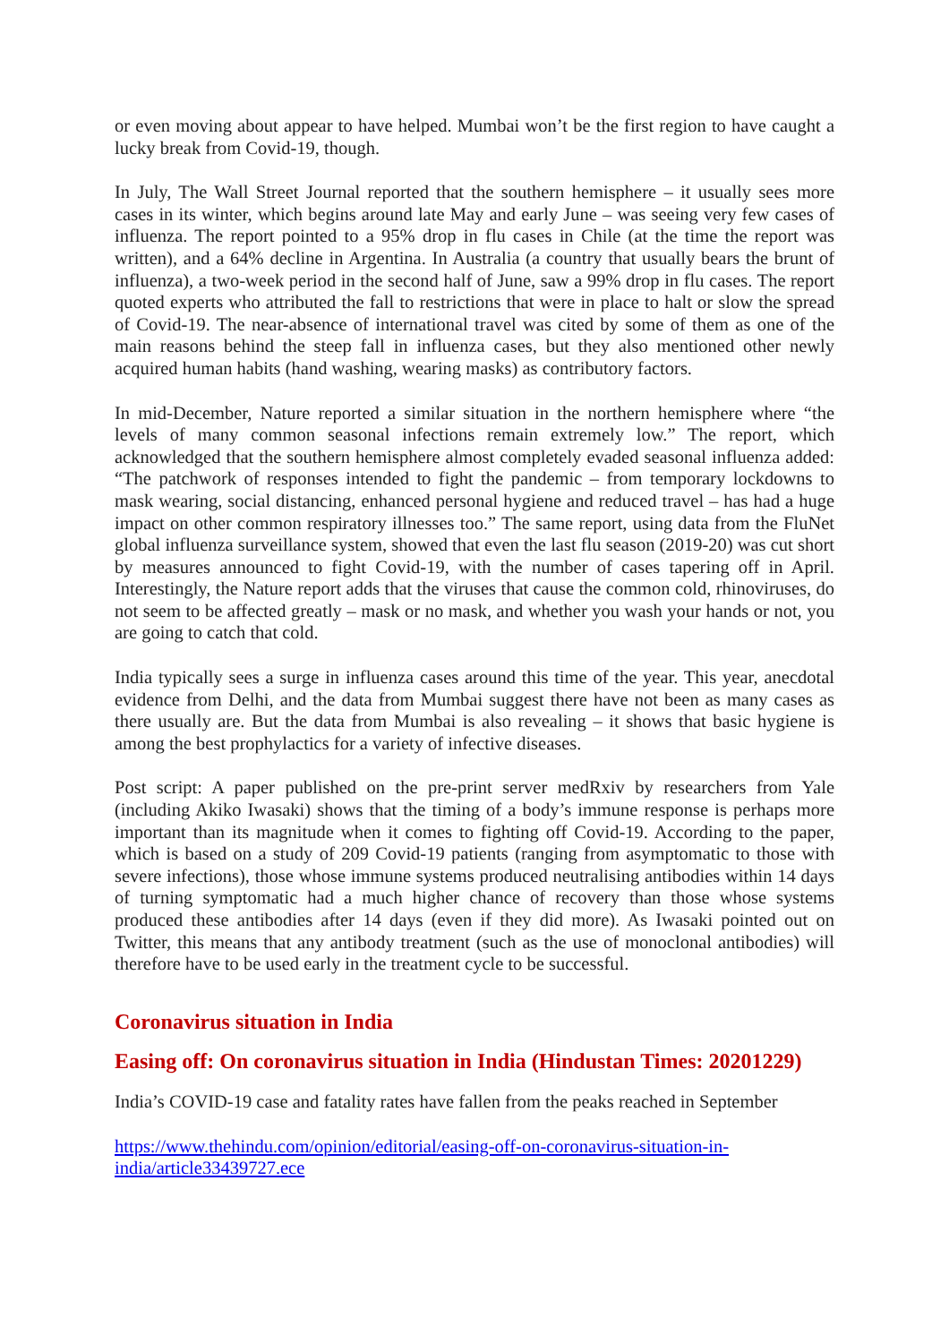or even moving about appear to have helped. Mumbai won’t be the first region to have caught a lucky break from Covid-19, though.
In July, The Wall Street Journal reported that the southern hemisphere – it usually sees more cases in its winter, which begins around late May and early June – was seeing very few cases of influenza. The report pointed to a 95% drop in flu cases in Chile (at the time the report was written), and a 64% decline in Argentina. In Australia (a country that usually bears the brunt of influenza), a two-week period in the second half of June, saw a 99% drop in flu cases. The report quoted experts who attributed the fall to restrictions that were in place to halt or slow the spread of Covid-19. The near-absence of international travel was cited by some of them as one of the main reasons behind the steep fall in influenza cases, but they also mentioned other newly acquired human habits (hand washing, wearing masks) as contributory factors.
In mid-December, Nature reported a similar situation in the northern hemisphere where “the levels of many common seasonal infections remain extremely low.” The report, which acknowledged that the southern hemisphere almost completely evaded seasonal influenza added: “The patchwork of responses intended to fight the pandemic – from temporary lockdowns to mask wearing, social distancing, enhanced personal hygiene and reduced travel – has had a huge impact on other common respiratory illnesses too.” The same report, using data from the FluNet global influenza surveillance system, showed that even the last flu season (2019-20) was cut short by measures announced to fight Covid-19, with the number of cases tapering off in April. Interestingly, the Nature report adds that the viruses that cause the common cold, rhinoviruses, do not seem to be affected greatly – mask or no mask, and whether you wash your hands or not, you are going to catch that cold.
India typically sees a surge in influenza cases around this time of the year. This year, anecdotal evidence from Delhi, and the data from Mumbai suggest there have not been as many cases as there usually are. But the data from Mumbai is also revealing – it shows that basic hygiene is among the best prophylactics for a variety of infective diseases.
Post script: A paper published on the pre-print server medRxiv by researchers from Yale (including Akiko Iwasaki) shows that the timing of a body’s immune response is perhaps more important than its magnitude when it comes to fighting off Covid-19. According to the paper, which is based on a study of 209 Covid-19 patients (ranging from asymptomatic to those with severe infections), those whose immune systems produced neutralising antibodies within 14 days of turning symptomatic had a much higher chance of recovery than those whose systems produced these antibodies after 14 days (even if they did more). As Iwasaki pointed out on Twitter, this means that any antibody treatment (such as the use of monoclonal antibodies) will therefore have to be used early in the treatment cycle to be successful.
Coronavirus situation in India
Easing off: On coronavirus situation in India (Hindustan Times: 20201229)
India’s COVID-19 case and fatality rates have fallen from the peaks reached in September
https://www.thehindu.com/opinion/editorial/easing-off-on-coronavirus-situation-in-india/article33439727.ece